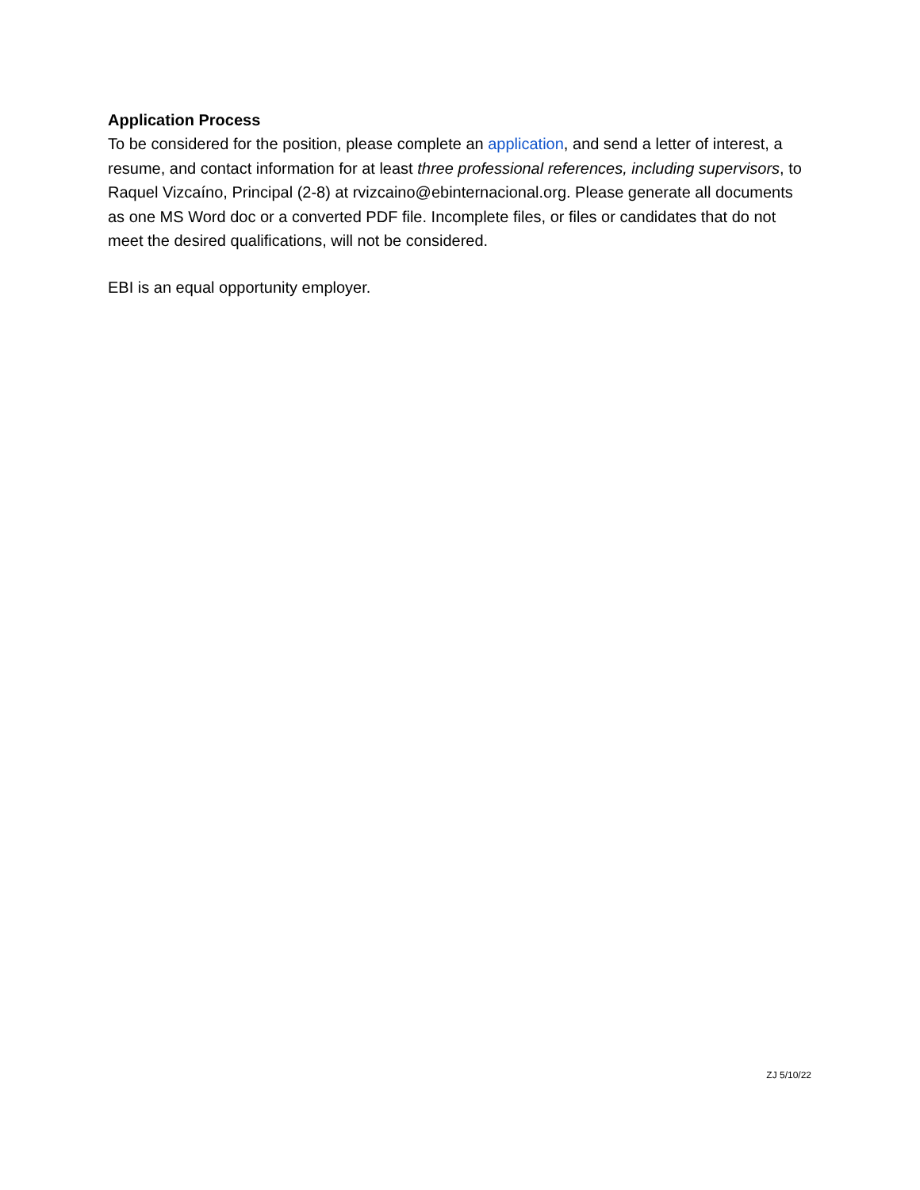Application Process
To be considered for the position, please complete an application, and send a letter of interest, a resume, and contact information for at least three professional references, including supervisors, to Raquel Vizcaíno, Principal (2-8) at rvizcaino@ebinternacional.org. Please generate all documents as one MS Word doc or a converted PDF file. Incomplete files, or files or candidates that do not meet the desired qualifications, will not be considered.
EBI is an equal opportunity employer.
ZJ 5/10/22